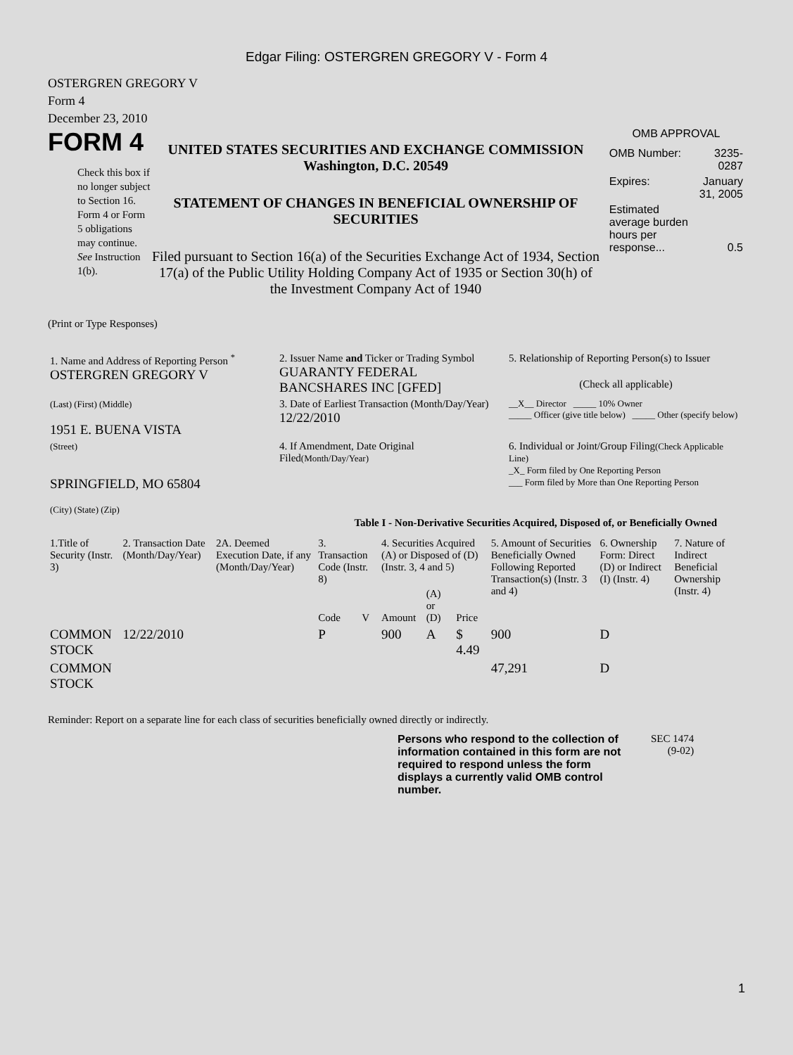Edgar Filing: OSTERGREN GREGORY V - Form 4
OSTERGREN GREGORY V
Form 4
December 23, 2010
FORM 4
Check this box if no longer subject to Section 16. Form 4 or Form 5 obligations may continue. See Instruction 1(b).
UNITED STATES SECURITIES AND EXCHANGE COMMISSION
Washington, D.C. 20549
STATEMENT OF CHANGES IN BENEFICIAL OWNERSHIP OF SECURITIES
Filed pursuant to Section 16(a) of the Securities Exchange Act of 1934, Section 17(a) of the Public Utility Holding Company Act of 1935 or Section 30(h) of the Investment Company Act of 1940
OMB APPROVAL
| OMB Number: | 3235-0287 |
| Expires: | January 31, 2005 |
| Estimated average burden hours per response... | 0.5 |
(Print or Type Responses)
| 1. Name and Address of Reporting Person <sup>*</sup> OSTERGREN GREGORY V | 2. Issuer Name and Ticker or Trading Symbol GUARANTY FEDERAL BANCSHARES INC [GFED] | 5. Relationship of Reporting Person(s) to Issuer (Check all applicable) |
| (Last) (First) (Middle) 1951 E. BUENA VISTA | 3. Date of Earliest Transaction (Month/Day/Year) 12/22/2010 | __X__ Director _____ 10% Owner _____ Officer (give title below) _____ Other (specify below) |
| (Street) SPRINGFIELD, MO 65804 (City) (State) (Zip) | 4. If Amendment, Date Original Filed (Month/Day/Year) | 6. Individual or Joint/Group Filing (Check Applicable Line) _X_ Form filed by One Reporting Person ___ Form filed by More than One Reporting Person |
Table I - Non-Derivative Securities Acquired, Disposed of, or Beneficially Owned
| 1.Title of Security (Instr. 3) | 2. Transaction Date (Month/Day/Year) | 2A. Deemed Execution Date, if any (Month/Day/Year) | 3. Transaction Code (Instr. 8) | | 4. Securities Acquired (A) or Disposed of (D) (Instr. 3, 4 and 5) | | | 5. Amount of Securities Beneficially Owned Following Reported Transaction(s) (Instr. 3 and 4) | 6. Ownership Form: Direct (D) or Indirect (I) (Instr. 4) | 7. Nature of Indirect Beneficial Ownership (Instr. 4) |
| --- | --- | --- | --- | --- | --- | --- | --- | --- | --- | --- |
| | | | Code | V | Amount | (A) or (D) | Price | | | |
| COMMON STOCK | 12/22/2010 | | P | | 900 | A | $ 4.49 | 900 | D | |
| COMMON STOCK | | | | | | | | 47,291 | D | |
Reminder: Report on a separate line for each class of securities beneficially owned directly or indirectly.
Persons who respond to the collection of information contained in this form are not required to respond unless the form displays a currently valid OMB control number.
SEC 1474
(9-02)
1